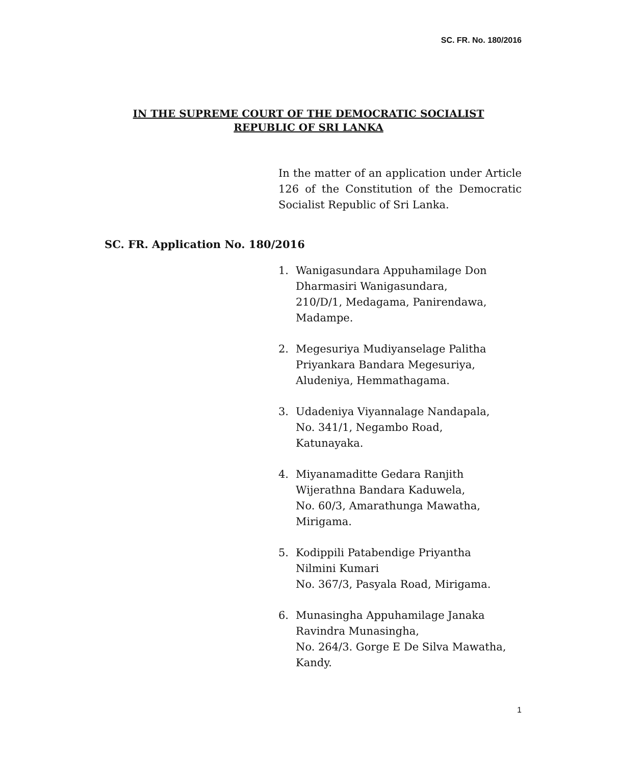SC. FR. No. 180/2016
IN THE SUPREME COURT OF THE DEMOCRATIC SOCIALIST
REPUBLIC OF SRI LANKA
In the matter of an application under Article 126 of the Constitution of the Democratic Socialist Republic of Sri Lanka.
SC. FR. Application No. 180/2016
1. Wanigasundara Appuhamilage Don Dharmasiri Wanigasundara,
210/D/1, Medagama, Panirendawa, Madampe.
2. Megesuriya Mudiyanselage Palitha Priyankara Bandara Megesuriya,
Aludeniya, Hemmathagama.
3. Udadeniya Viyannalage Nandapala,
No. 341/1, Negambo Road,
Katunayaka.
4. Miyanamaditte Gedara Ranjith Wijerathna Bandara Kaduwela,
No. 60/3, Amarathunga Mawatha, Mirigama.
5. Kodippili Patabendige Priyantha
Nilmini Kumari
No. 367/3, Pasyala Road, Mirigama.
6. Munasingha Appuhamilage Janaka Ravindra Munasingha,
No. 264/3. Gorge E De Silva Mawatha, Kandy.
1